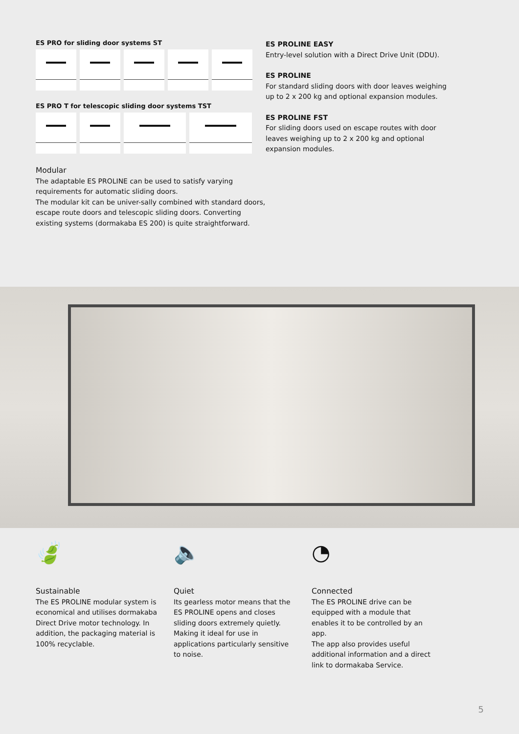ES PRO for sliding door systems ST
ES PRO T for telescopic sliding door systems TST
Modular
The adaptable ES PROLINE can be used to satisfy varying requirements for automatic sliding doors.
The modular kit can be univer-sally combined with standard doors, escape route doors and telescopic sliding doors. Converting existing systems (dormakaba ES 200) is quite straightforward.
ES PROLINE EASY
Entry-level solution with a Direct Drive Unit (DDU).
ES PROLINE
For standard sliding doors with door leaves weighing up to 2 x 200 kg and optional expansion modules.
ES PROLINE FST
For sliding doors used on escape routes with door leaves weighing up to 2 x 200 kg and optional expansion modules.
🍃
Sustainable
The ES PROLINE modular system is economical and utilises dormakaba Direct Drive motor technology. In addition, the packaging material is 100% recyclable.
🔈
Quiet
Its gearless motor means that the ES PROLINE opens and closes sliding doors extremely quietly.
Making it ideal for use in applications particularly sensitive to noise.
◔
Connected
The ES PROLINE drive can be equipped with a module that enables it to be controlled by an app.
The app also provides useful additional information and a direct link to dormakaba Service.
5